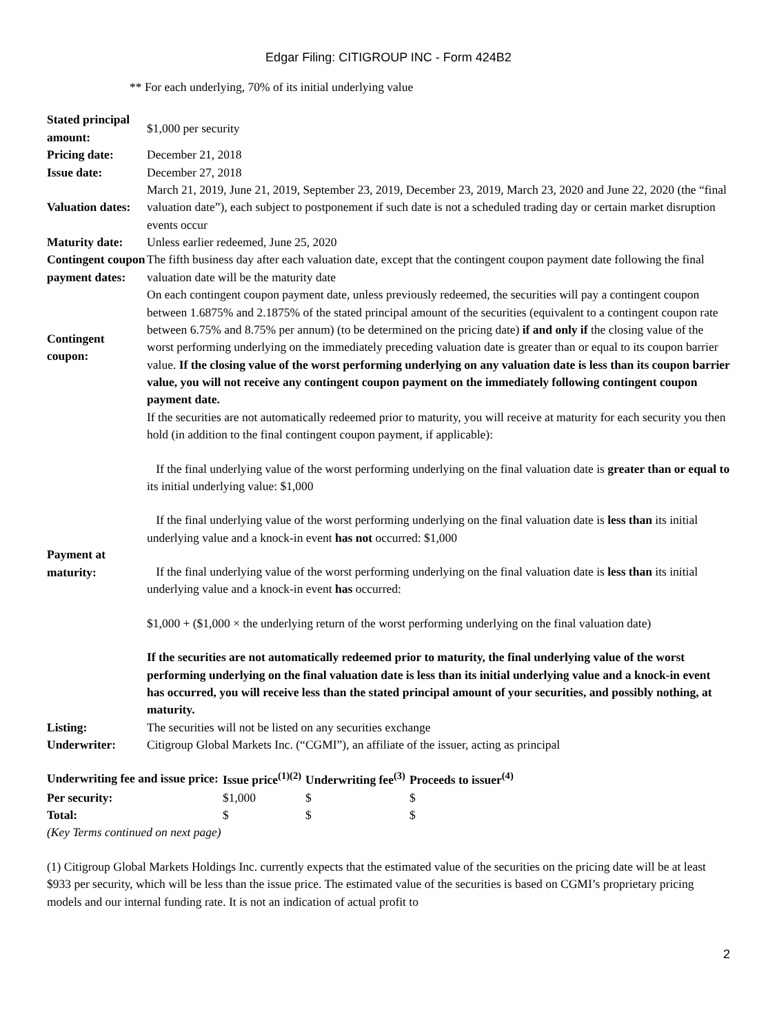Edgar Filing: CITIGROUP INC - Form 424B2
** For each underlying, 70% of its initial underlying value
| Stated principal amount: | $1,000 per security |
| Pricing date: | December 21, 2018 |
| Issue date: | December 27, 2018 |
| Valuation dates: | March 21, 2019, June 21, 2019, September 23, 2019, December 23, 2019, March 23, 2020 and June 22, 2020 (the “final valuation date”), each subject to postponement if such date is not a scheduled trading day or certain market disruption events occur |
| Maturity date: | Unless earlier redeemed, June 25, 2020 |
| Contingent coupon payment dates: | The fifth business day after each valuation date, except that the contingent coupon payment date following the final valuation date will be the maturity date |
| Contingent coupon: | On each contingent coupon payment date, unless previously redeemed, the securities will pay a contingent coupon between 1.6875% and 2.1875% of the stated principal amount of the securities (equivalent to a contingent coupon rate between 6.75% and 8.75% per annum) (to be determined on the pricing date) if and only if the closing value of the worst performing underlying on the immediately preceding valuation date is greater than or equal to its coupon barrier value. If the closing value of the worst performing underlying on any valuation date is less than its coupon barrier value, you will not receive any contingent coupon payment on the immediately following contingent coupon payment date. |
| Payment at maturity: | If the securities are not automatically redeemed prior to maturity, you will receive at maturity for each security you then hold (in addition to the final contingent coupon payment, if applicable): If the final underlying value of the worst performing underlying on the final valuation date is greater than or equal to its initial underlying value: $1,000 If the final underlying value of the worst performing underlying on the final valuation date is less than its initial underlying value and a knock-in event has not occurred: $1,000 If the final underlying value of the worst performing underlying on the final valuation date is less than its initial underlying value and a knock-in event has occurred: $1,000 + ($1,000 × the underlying return of the worst performing underlying on the final valuation date) If the securities are not automatically redeemed prior to maturity, the final underlying value of the worst performing underlying on the final valuation date is less than its initial underlying value and a knock-in event has occurred, you will receive less than the stated principal amount of your securities, and possibly nothing, at maturity. |
| Listing: | The securities will not be listed on any securities exchange |
| Underwriter: | Citigroup Global Markets Inc. (“CGMI”), an affiliate of the issuer, acting as principal |
| Underwriting fee and issue price: | Issue price<sup>(1)(2)</sup> | Underwriting fee<sup>(3)</sup> | Proceeds to issuer<sup>(4)</sup> |
| --- | --- | --- | --- |
| Per security: | $1,000 | $ | $ |
| Total: | $ | $ | $ |
(Key Terms continued on next page)
(1) Citigroup Global Markets Holdings Inc. currently expects that the estimated value of the securities on the pricing date will be at least $933 per security, which will be less than the issue price. The estimated value of the securities is based on CGMI’s proprietary pricing models and our internal funding rate. It is not an indication of actual profit to
2